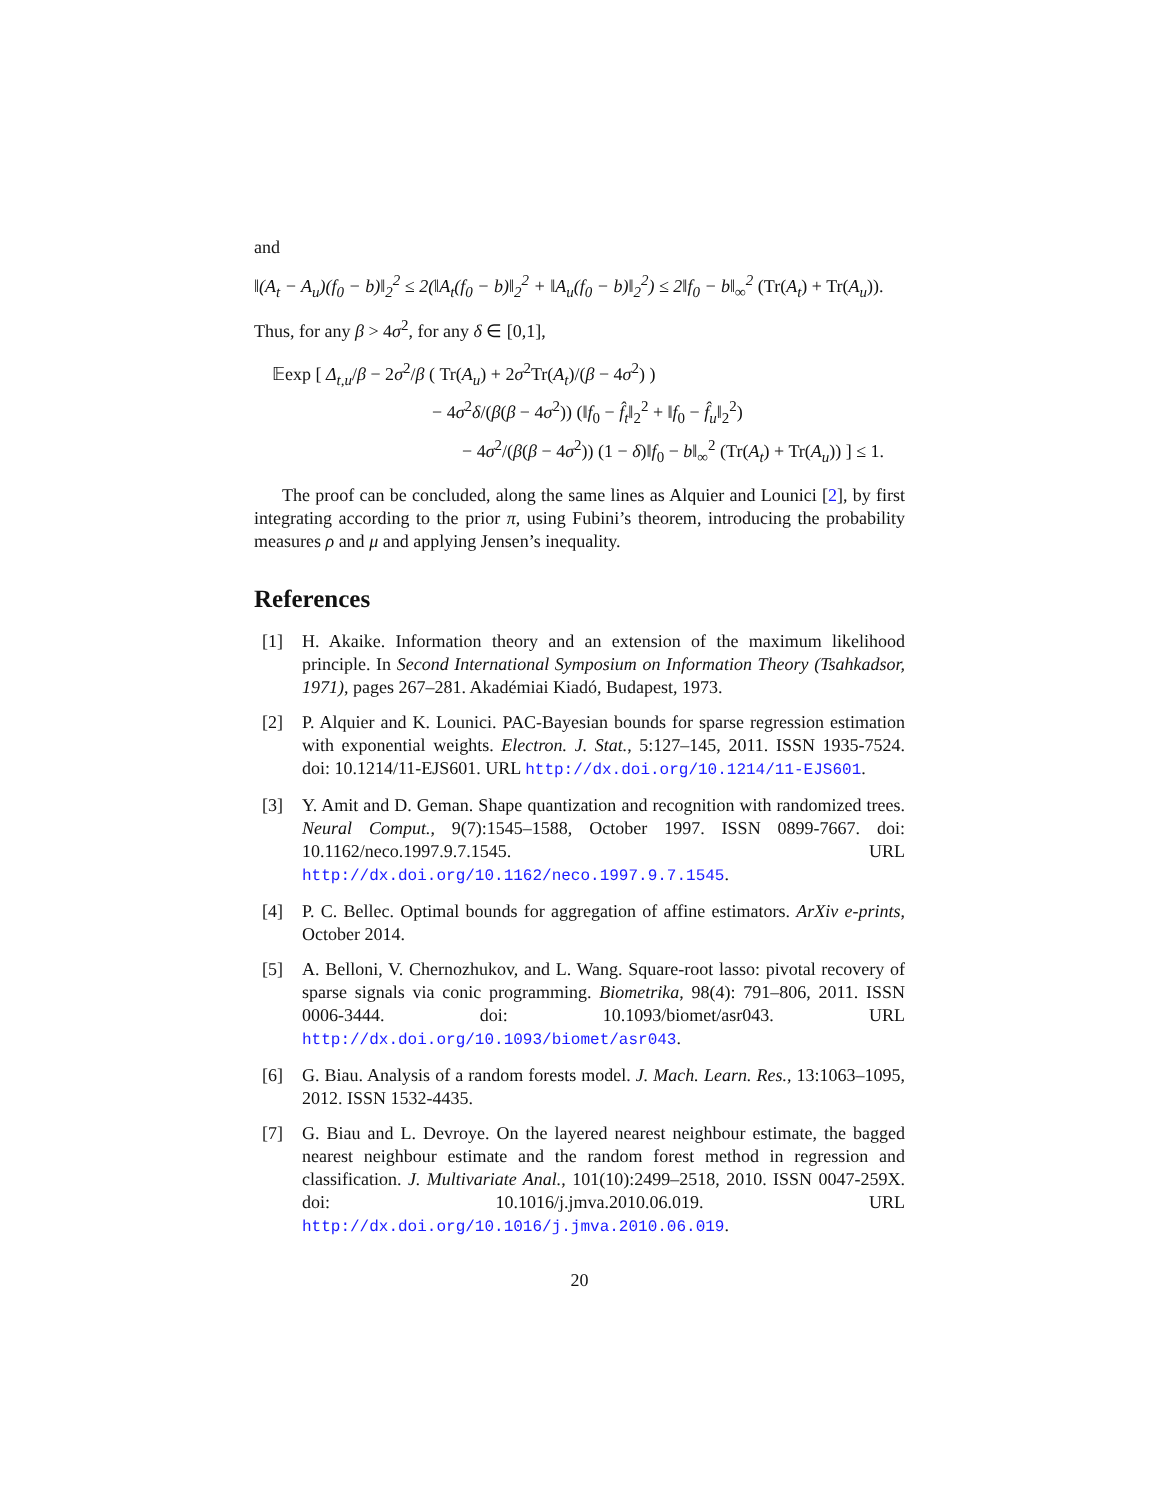and
‖(A<sub>t</sub> − A<sub>u</sub>)(f<sub>0</sub> − b)‖<sub>2</sub><sup>2</sup> ≤ 2(‖A<sub>t</sub>(f<sub>0</sub> − b)‖<sub>2</sub><sup>2</sup> + ‖A<sub>u</sub>(f<sub>0</sub> − b)‖<sub>2</sub><sup>2</sup>) ≤ 2‖f<sub>0</sub> − b‖<sub>∞</sub><sup>2</sup> (Tr(A<sub>t</sub>) + Tr(A<sub>u</sub>)).
Thus, for any β > 4σ<sup>2</sup>, for any δ ∈ [0,1],
𝔼exp [ Δ<sub>t,u</sub>/β − 2σ<sup>2</sup>/β ( Tr(A<sub>u</sub>) + 2σ<sup>2</sup>Tr(A<sub>t</sub>)/(β − 4σ<sup>2</sup>) )
− 4σ<sup>2</sup>δ/(β(β − 4σ<sup>2</sup>)) (‖f<sub>0</sub> − f̂<sub>t</sub>‖<sub>2</sub><sup>2</sup> + ‖f<sub>0</sub> − f̂<sub>u</sub>‖<sub>2</sub><sup>2</sup>)
− 4σ<sup>2</sup>/(β(β − 4σ<sup>2</sup>)) (1 − δ)‖f<sub>0</sub> − b‖<sub>∞</sub><sup>2</sup> (Tr(A<sub>t</sub>) + Tr(A<sub>u</sub>)) ] ≤ 1.
The proof can be concluded, along the same lines as Alquier and Lounici [2], by first integrating according to the prior π, using Fubini’s theorem, introducing the probability measures ρ and μ and applying Jensen’s inequality.
References
[1] H. Akaike. Information theory and an extension of the maximum likelihood principle. In Second International Symposium on Information Theory (Tsahkadsor, 1971), pages 267–281. Akadémiai Kiadó, Budapest, 1973.
[2] P. Alquier and K. Lounici. PAC-Bayesian bounds for sparse regression estimation with exponential weights. Electron. J. Stat., 5:127–145, 2011. ISSN 1935-7524. doi: 10.1214/11-EJS601. URL http://dx.doi.org/10.1214/11-EJS601.
[3] Y. Amit and D. Geman. Shape quantization and recognition with randomized trees. Neural Comput., 9(7):1545–1588, October 1997. ISSN 0899-7667. doi: 10.1162/neco.1997.9.7.1545. URL http://dx.doi.org/10.1162/neco.1997.9.7.1545.
[4] P. C. Bellec. Optimal bounds for aggregation of affine estimators. ArXiv e-prints, October 2014.
[5] A. Belloni, V. Chernozhukov, and L. Wang. Square-root lasso: pivotal recovery of sparse signals via conic programming. Biometrika, 98(4): 791–806, 2011. ISSN 0006-3444. doi: 10.1093/biomet/asr043. URL http://dx.doi.org/10.1093/biomet/asr043.
[6] G. Biau. Analysis of a random forests model. J. Mach. Learn. Res., 13:1063–1095, 2012. ISSN 1532-4435.
[7] G. Biau and L. Devroye. On the layered nearest neighbour estimate, the bagged nearest neighbour estimate and the random forest method in regression and classification. J. Multivariate Anal., 101(10):2499–2518, 2010. ISSN 0047-259X. doi: 10.1016/j.jmva.2010.06.019. URL http://dx.doi.org/10.1016/j.jmva.2010.06.019.
20